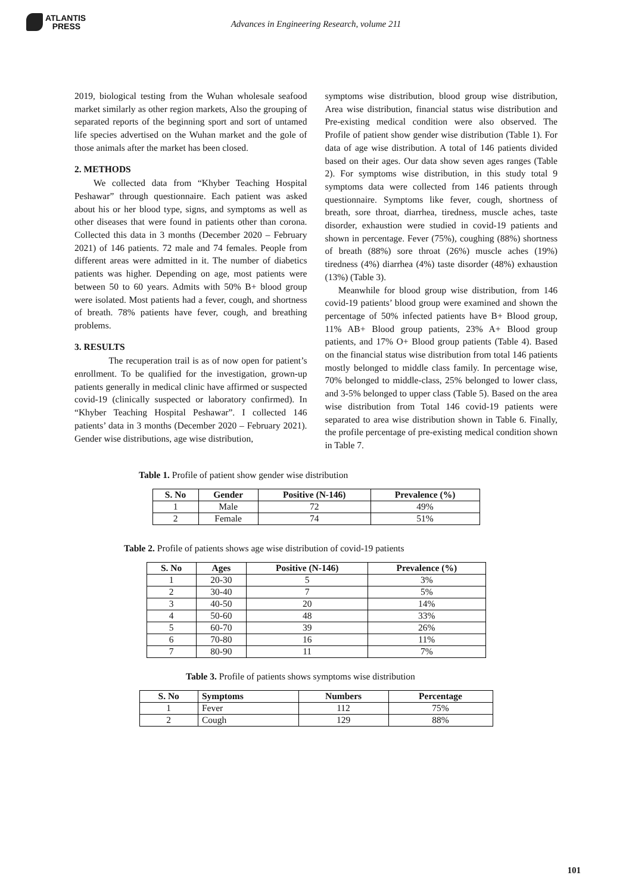ATLANTIS
PRESS
Advances in Engineering Research, volume 211
2019, biological testing from the Wuhan wholesale seafood market similarly as other region markets, Also the grouping of separated reports of the beginning sport and sort of untamed life species advertised on the Wuhan market and the gole of those animals after the market has been closed.
2. METHODS
We collected data from “Khyber Teaching Hospital Peshawar” through questionnaire. Each patient was asked about his or her blood type, signs, and symptoms as well as other diseases that were found in patients other than corona. Collected this data in 3 months (December 2020 – February 2021) of 146 patients. 72 male and 74 females. People from different areas were admitted in it. The number of diabetics patients was higher. Depending on age, most patients were between 50 to 60 years. Admits with 50% B+ blood group were isolated. Most patients had a fever, cough, and shortness of breath. 78% patients have fever, cough, and breathing problems.
3. RESULTS
The recuperation trail is as of now open for patient’s enrollment. To be qualified for the investigation, grown-up patients generally in medical clinic have affirmed or suspected covid-19 (clinically suspected or laboratory confirmed). In “Khyber Teaching Hospital Peshawar”. I collected 146 patients’ data in 3 months (December 2020 – February 2021). Gender wise distributions, age wise distribution,
symptoms wise distribution, blood group wise distribution, Area wise distribution, financial status wise distribution and Pre-existing medical condition were also observed. The Profile of patient show gender wise distribution (Table 1). For data of age wise distribution. A total of 146 patients divided based on their ages. Our data show seven ages ranges (Table 2). For symptoms wise distribution, in this study total 9 symptoms data were collected from 146 patients through questionnaire. Symptoms like fever, cough, shortness of breath, sore throat, diarrhea, tiredness, muscle aches, taste disorder, exhaustion were studied in covid-19 patients and shown in percentage. Fever (75%), coughing (88%) shortness of breath (88%) sore throat (26%) muscle aches (19%) tiredness (4%) diarrhea (4%) taste disorder (48%) exhaustion (13%) (Table 3).
Meanwhile for blood group wise distribution, from 146 covid-19 patients’ blood group were examined and shown the percentage of 50% infected patients have B+ Blood group, 11% AB+ Blood group patients, 23% A+ Blood group patients, and 17% O+ Blood group patients (Table 4). Based on the financial status wise distribution from total 146 patients mostly belonged to middle class family. In percentage wise, 70% belonged to middle-class, 25% belonged to lower class, and 3-5% belonged to upper class (Table 5). Based on the area wise distribution from Total 146 covid-19 patients were separated to area wise distribution shown in Table 6. Finally, the profile percentage of pre-existing medical condition shown in Table 7.
Table 1. Profile of patient show gender wise distribution
| S. No | Gender | Positive (N-146) | Prevalence (%) |
| --- | --- | --- | --- |
| 1 | Male | 72 | 49% |
| 2 | Female | 74 | 51% |
Table 2. Profile of patients shows age wise distribution of covid-19 patients
| S. No | Ages | Positive (N-146) | Prevalence (%) |
| --- | --- | --- | --- |
| 1 | 20-30 | 5 | 3% |
| 2 | 30-40 | 7 | 5% |
| 3 | 40-50 | 20 | 14% |
| 4 | 50-60 | 48 | 33% |
| 5 | 60-70 | 39 | 26% |
| 6 | 70-80 | 16 | 11% |
| 7 | 80-90 | 11 | 7% |
Table 3. Profile of patients shows symptoms wise distribution
| S. No | Symptoms | Numbers | Percentage |
| --- | --- | --- | --- |
| 1 | Fever | 112 | 75% |
| 2 | Cough | 129 | 88% |
101